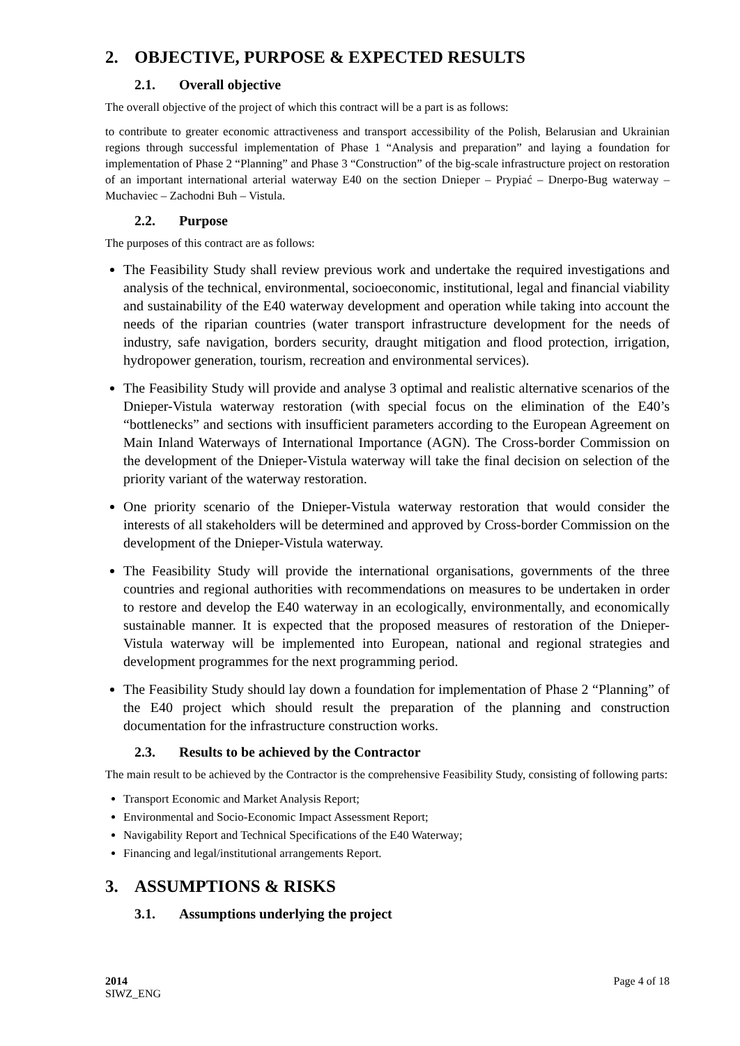2. OBJECTIVE, PURPOSE & EXPECTED RESULTS
2.1. Overall objective
The overall objective of the project of which this contract will be a part is as follows:
to contribute to greater economic attractiveness and transport accessibility of the Polish, Belarusian and Ukrainian regions through successful implementation of Phase 1 “Analysis and preparation” and laying a foundation for implementation of Phase 2 “Planning” and Phase 3 “Construction” of the big-scale infrastructure project on restoration of an important international arterial waterway E40 on the section Dnieper – Prypiać – Dnerpo-Bug waterway – Muchaviec – Zachodni Buh – Vistula.
2.2. Purpose
The purposes of this contract are as follows:
The Feasibility Study shall review previous work and undertake the required investigations and analysis of the technical, environmental, socioeconomic, institutional, legal and financial viability and sustainability of the E40 waterway development and operation while taking into account the needs of the riparian countries (water transport infrastructure development for the needs of industry, safe navigation, borders security, draught mitigation and flood protection, irrigation, hydropower generation, tourism, recreation and environmental services).
The Feasibility Study will provide and analyse 3 optimal and realistic alternative scenarios of the Dnieper-Vistula waterway restoration (with special focus on the elimination of the E40’s “bottlenecks” and sections with insufficient parameters according to the European Agreement on Main Inland Waterways of International Importance (AGN). The Cross-border Commission on the development of the Dnieper-Vistula waterway will take the final decision on selection of the priority variant of the waterway restoration.
One priority scenario of the Dnieper-Vistula waterway restoration that would consider the interests of all stakeholders will be determined and approved by Cross-border Commission on the development of the Dnieper-Vistula waterway.
The Feasibility Study will provide the international organisations, governments of the three countries and regional authorities with recommendations on measures to be undertaken in order to restore and develop the E40 waterway in an ecologically, environmentally, and economically sustainable manner. It is expected that the proposed measures of restoration of the Dnieper-Vistula waterway will be implemented into European, national and regional strategies and development programmes for the next programming period.
The Feasibility Study should lay down a foundation for implementation of Phase 2 “Planning” of the E40 project which should result the preparation of the planning and construction documentation for the infrastructure construction works.
2.3. Results to be achieved by the Contractor
The main result to be achieved by the Contractor is the comprehensive Feasibility Study, consisting of following parts:
Transport Economic and Market Analysis Report;
Environmental and Socio-Economic Impact Assessment Report;
Navigability Report and Technical Specifications of the E40 Waterway;
Financing and legal/institutional arrangements Report.
3. ASSUMPTIONS & RISKS
3.1. Assumptions underlying the project
2014
SIWZ_ENG
Page 4 of 18